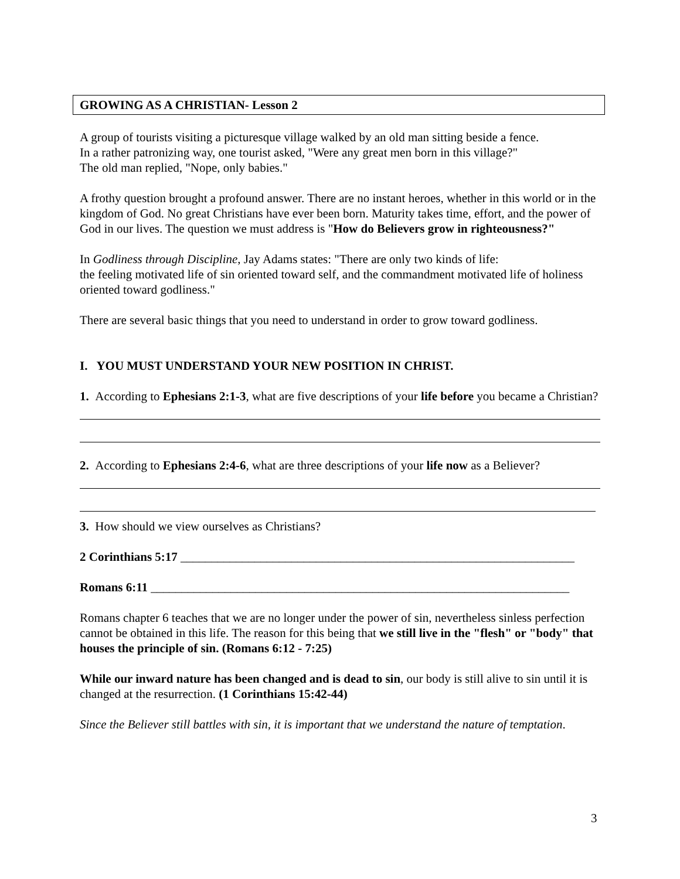GROWING AS A CHRISTIAN- Lesson 2
A group of tourists visiting a picturesque village walked by an old man sitting beside a fence.
In a rather patronizing way, one tourist asked, "Were any great men born in this village?"
The old man replied, "Nope, only babies."
A frothy question brought a profound answer. There are no instant heroes, whether in this world or in the kingdom of God. No great Christians have ever been born. Maturity takes time, effort, and the power of God in our lives. The question we must address is "How do Believers grow in righteousness?"
In Godliness through Discipline, Jay Adams states: "There are only two kinds of life:
the feeling motivated life of sin oriented toward self, and the commandment motivated life of holiness oriented toward godliness."
There are several basic things that you need to understand in order to grow toward godliness.
I. YOU MUST UNDERSTAND YOUR NEW POSITION IN CHRIST.
1. According to Ephesians 2:1-3, what are five descriptions of your life before you became a Christian?
2. According to Ephesians 2:4-6, what are three descriptions of your life now as a Believer?
3. How should we view ourselves as Christians?
2 Corinthians 5:17 ________________________________________________________________
Romans 6:11 ____________________________________________________________________
Romans chapter 6 teaches that we are no longer under the power of sin, nevertheless sinless perfection cannot be obtained in this life. The reason for this being that we still live in the "flesh" or "body" that houses the principle of sin. (Romans 6:12 - 7:25)
While our inward nature has been changed and is dead to sin, our body is still alive to sin until it is changed at the resurrection. (1 Corinthians 15:42-44)
Since the Believer still battles with sin, it is important that we understand the nature of temptation.
3